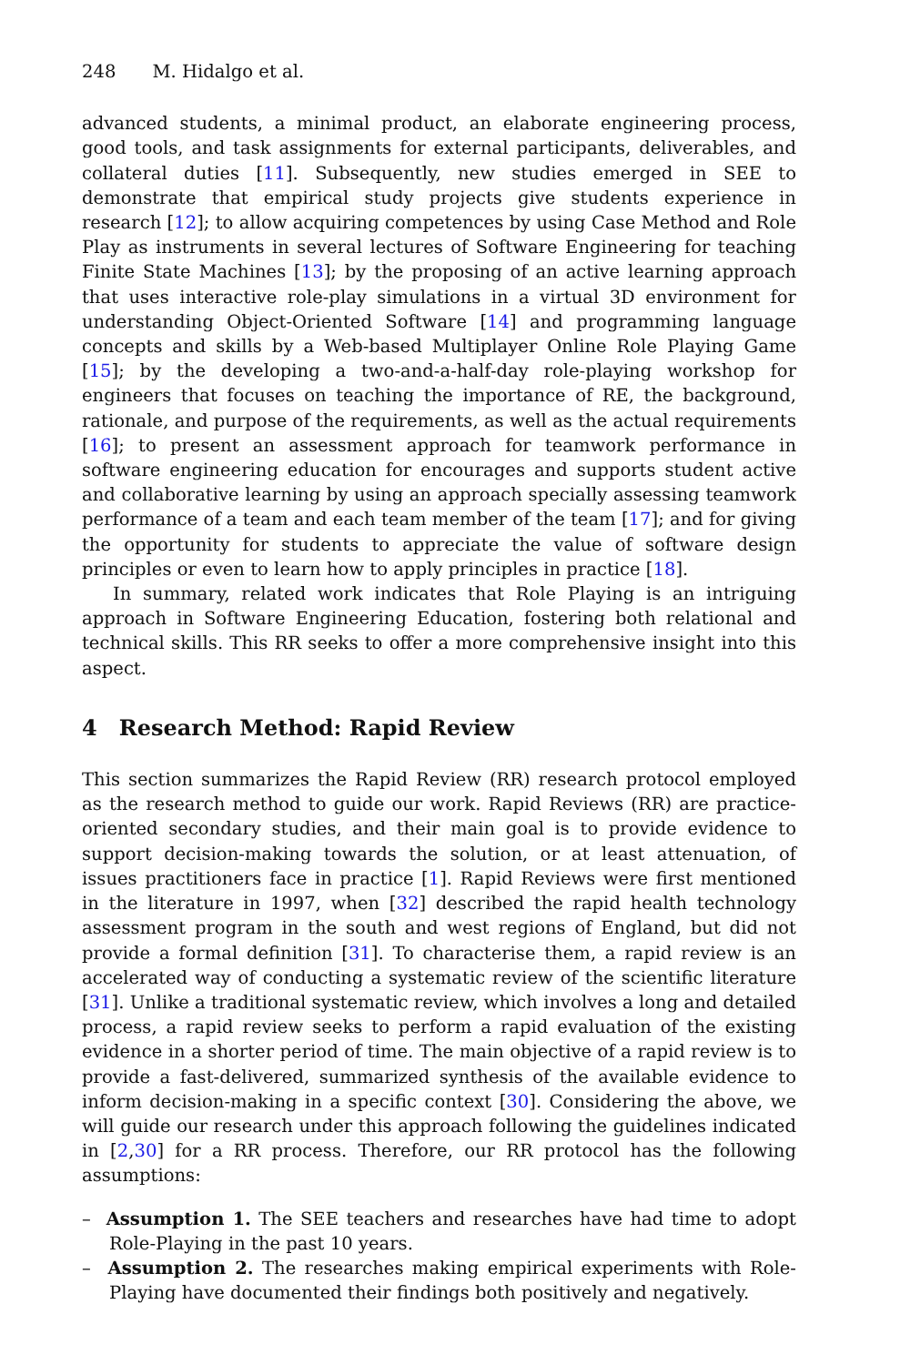248 M. Hidalgo et al.
advanced students, a minimal product, an elaborate engineering process, good tools, and task assignments for external participants, deliverables, and collateral duties [11]. Subsequently, new studies emerged in SEE to demonstrate that empirical study projects give students experience in research [12]; to allow acquiring competences by using Case Method and Role Play as instruments in several lectures of Software Engineering for teaching Finite State Machines [13]; by the proposing of an active learning approach that uses interactive role-play simulations in a virtual 3D environment for understanding Object-Oriented Software [14] and programming language concepts and skills by a Web-based Multiplayer Online Role Playing Game [15]; by the developing a two-and-a-half-day role-playing workshop for engineers that focuses on teaching the importance of RE, the background, rationale, and purpose of the requirements, as well as the actual requirements [16]; to present an assessment approach for teamwork performance in software engineering education for encourages and supports student active and collaborative learning by using an approach specially assessing teamwork performance of a team and each team member of the team [17]; and for giving the opportunity for students to appreciate the value of software design principles or even to learn how to apply principles in practice [18].
In summary, related work indicates that Role Playing is an intriguing approach in Software Engineering Education, fostering both relational and technical skills. This RR seeks to offer a more comprehensive insight into this aspect.
4 Research Method: Rapid Review
This section summarizes the Rapid Review (RR) research protocol employed as the research method to guide our work. Rapid Reviews (RR) are practice-oriented secondary studies, and their main goal is to provide evidence to support decision-making towards the solution, or at least attenuation, of issues practitioners face in practice [1]. Rapid Reviews were first mentioned in the literature in 1997, when [32] described the rapid health technology assessment program in the south and west regions of England, but did not provide a formal definition [31]. To characterise them, a rapid review is an accelerated way of conducting a systematic review of the scientific literature [31]. Unlike a traditional systematic review, which involves a long and detailed process, a rapid review seeks to perform a rapid evaluation of the existing evidence in a shorter period of time. The main objective of a rapid review is to provide a fast-delivered, summarized synthesis of the available evidence to inform decision-making in a specific context [30]. Considering the above, we will guide our research under this approach following the guidelines indicated in [2,30] for a RR process. Therefore, our RR protocol has the following assumptions:
– Assumption 1. The SEE teachers and researches have had time to adopt Role-Playing in the past 10 years.
– Assumption 2. The researches making empirical experiments with Role-Playing have documented their findings both positively and negatively.